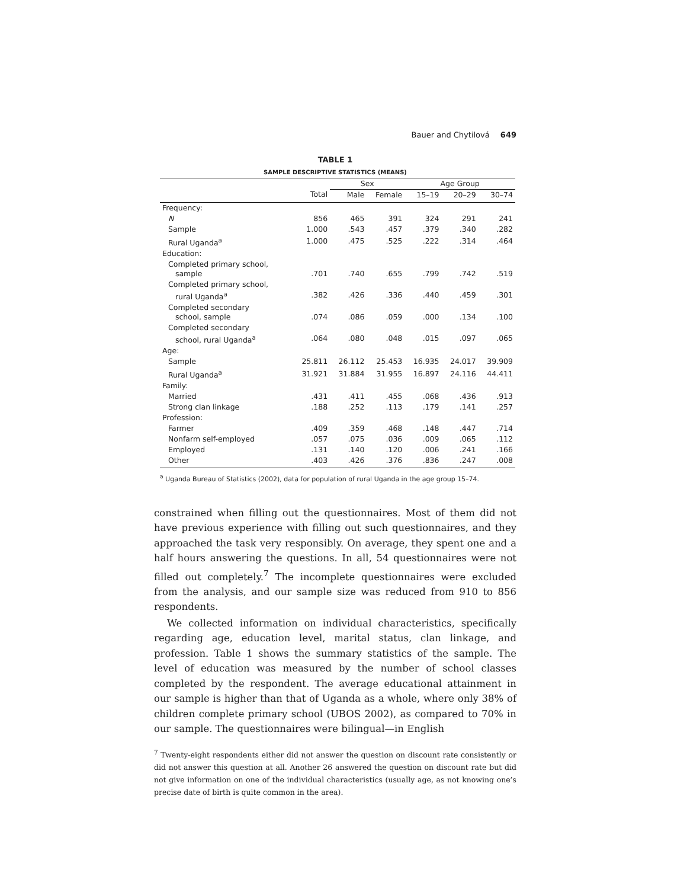Bauer and Chytilová 649
TABLE 1
SAMPLE DESCRIPTIVE STATISTICS (MEANS)
| | | Sex | | Age Group | | |
| --- | --- | --- | --- | --- | --- | --- |
| | Total | Male | Female | 15–19 | 20–29 | 30–74 |
| Frequency: | | | | | | |
| N | 856 | 465 | 391 | 324 | 291 | 241 |
| Sample | 1.000 | .543 | .457 | .379 | .340 | .282 |
| Rural Uganda<sup>a</sup> | 1.000 | .475 | .525 | .222 | .314 | .464 |
| Education: | | | | | | |
| Completed primary school, sample | .701 | .740 | .655 | .799 | .742 | .519 |
| Completed primary school, rural Uganda<sup>a</sup> | .382 | .426 | .336 | .440 | .459 | .301 |
| Completed secondary school, sample | .074 | .086 | .059 | .000 | .134 | .100 |
| Completed secondary school, rural Uganda<sup>a</sup> | .064 | .080 | .048 | .015 | .097 | .065 |
| Age: | | | | | | |
| Sample | 25.811 | 26.112 | 25.453 | 16.935 | 24.017 | 39.909 |
| Rural Uganda<sup>a</sup> | 31.921 | 31.884 | 31.955 | 16.897 | 24.116 | 44.411 |
| Family: | | | | | | |
| Married | .431 | .411 | .455 | .068 | .436 | .913 |
| Strong clan linkage | .188 | .252 | .113 | .179 | .141 | .257 |
| Profession: | | | | | | |
| Farmer | .409 | .359 | .468 | .148 | .447 | .714 |
| Nonfarm self-employed | .057 | .075 | .036 | .009 | .065 | .112 |
| Employed | .131 | .140 | .120 | .006 | .241 | .166 |
| Other | .403 | .426 | .376 | .836 | .247 | .008 |
<sup>a</sup> Uganda Bureau of Statistics (2002), data for population of rural Uganda in the age group 15–74.
constrained when filling out the questionnaires. Most of them did not have previous experience with filling out such questionnaires, and they approached the task very responsibly. On average, they spent one and a half hours answering the questions. In all, 54 questionnaires were not filled out completely.<sup>7</sup> The incomplete questionnaires were excluded from the analysis, and our sample size was reduced from 910 to 856 respondents.
We collected information on individual characteristics, specifically regarding age, education level, marital status, clan linkage, and profession. Table 1 shows the summary statistics of the sample. The level of education was measured by the number of school classes completed by the respondent. The average educational attainment in our sample is higher than that of Uganda as a whole, where only 38% of children complete primary school (UBOS 2002), as compared to 70% in our sample. The questionnaires were bilingual—in English
<sup>7</sup> Twenty-eight respondents either did not answer the question on discount rate consistently or did not answer this question at all. Another 26 answered the question on discount rate but did not give information on one of the individual characteristics (usually age, as not knowing one’s precise date of birth is quite common in the area).